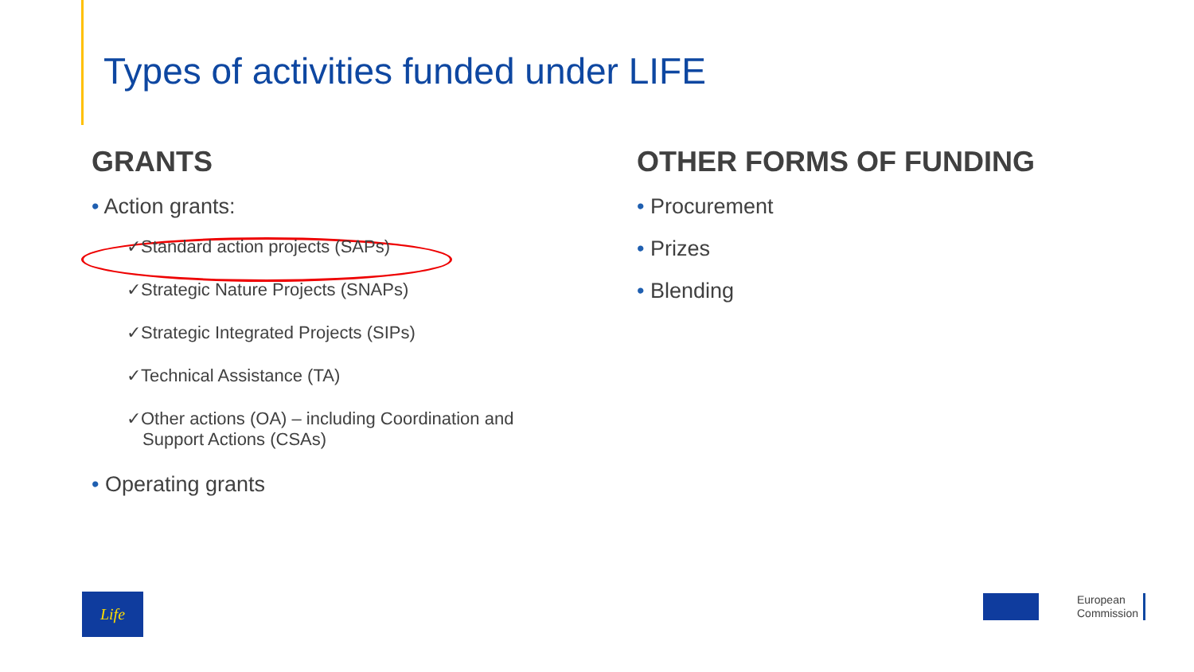Types of activities funded under LIFE
GRANTS
• Action grants:
✓Standard action projects (SAPs)
✓Strategic Nature Projects (SNAPs)
✓Strategic Integrated Projects (SIPs)
✓Technical Assistance (TA)
✓Other actions (OA) – including Coordination and Support Actions (CSAs)
• Operating grants
OTHER FORMS OF FUNDING
• Procurement
• Prizes
• Blending
Life
European
Commission